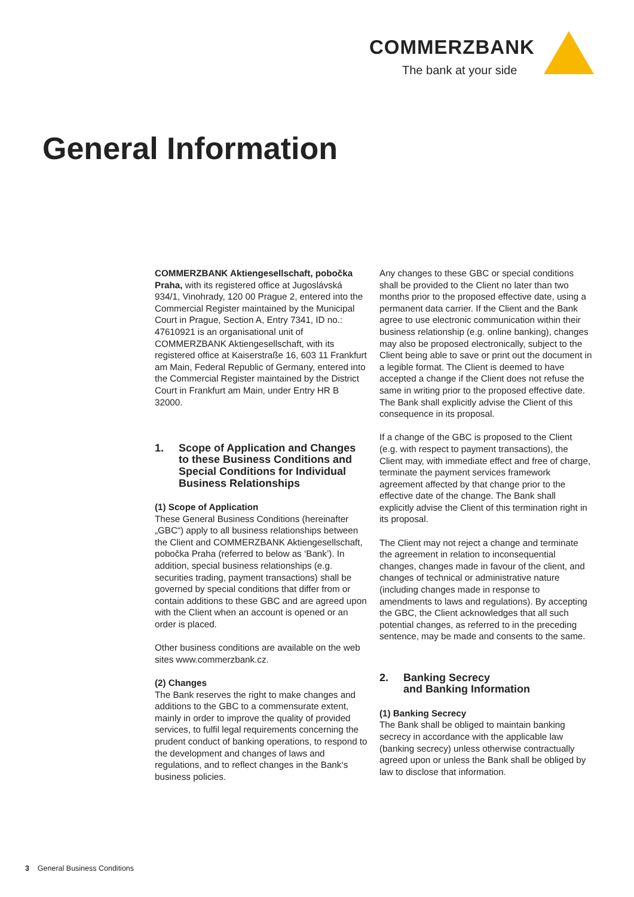COMMERZBANK
The bank at your side
General Information
COMMERZBANK Aktiengesellschaft, pobočka Praha, with its registered office at Jugoslávská 934/1, Vinohrady, 120 00 Prague 2, entered into the Commercial Register maintained by the Municipal Court in Prague, Section A, Entry 7341, ID no.: 47610921 is an organisational unit of COMMERZBANK Aktiengesellschaft, with its registered office at Kaiserstraße 16, 603 11 Frankfurt am Main, Federal Republic of Germany, entered into the Commercial Register maintained by the District Court in Frankfurt am Main, under Entry HR B 32000.
1. Scope of Application and Changes to these Business Conditions and Special Conditions for Individual Business Relationships
(1) Scope of Application
These General Business Conditions (hereinafter „GBC“) apply to all business relationships between the Client and COMMERZBANK Aktiengesellschaft, pobočka Praha (referred to below as ‘Bank’). In addition, special business relationships (e.g. securities trading, payment transactions) shall be governed by special conditions that differ from or contain additions to these GBC and are agreed upon with the Client when an account is opened or an order is placed.
Other business conditions are available on the web sites www.commerzbank.cz.
(2) Changes
The Bank reserves the right to make changes and additions to the GBC to a commensurate extent, mainly in order to improve the quality of provided services, to fulfil legal requirements concerning the prudent conduct of banking operations, to respond to the development and changes of laws and regulations, and to reflect changes in the Bank‘s business policies.
Any changes to these GBC or special conditions shall be provided to the Client no later than two months prior to the proposed effective date, using a permanent data carrier. If the Client and the Bank agree to use electronic communication within their business relationship (e.g. online banking), changes may also be proposed electronically, subject to the Client being able to save or print out the document in a legible format. The Client is deemed to have accepted a change if the Client does not refuse the same in writing prior to the proposed effective date. The Bank shall explicitly advise the Client of this consequence in its proposal.
If a change of the GBC is proposed to the Client (e.g. with respect to payment transactions), the Client may, with immediate effect and free of charge, terminate the payment services framework agreement affected by that change prior to the effective date of the change. The Bank shall explicitly advise the Client of this termination right in its proposal.
The Client may not reject a change and terminate the agreement in relation to inconsequential changes, changes made in favour of the client, and changes of technical or administrative nature (including changes made in response to amendments to laws and regulations). By accepting the GBC, the Client acknowledges that all such potential changes, as referred to in the preceding sentence, may be made and consents to the same.
2. Banking Secrecy
and Banking Information
(1) Banking Secrecy
The Bank shall be obliged to maintain banking secrecy in accordance with the applicable law (banking secrecy) unless otherwise contractually agreed upon or unless the Bank shall be obliged by law to disclose that information.
3 General Business Conditions